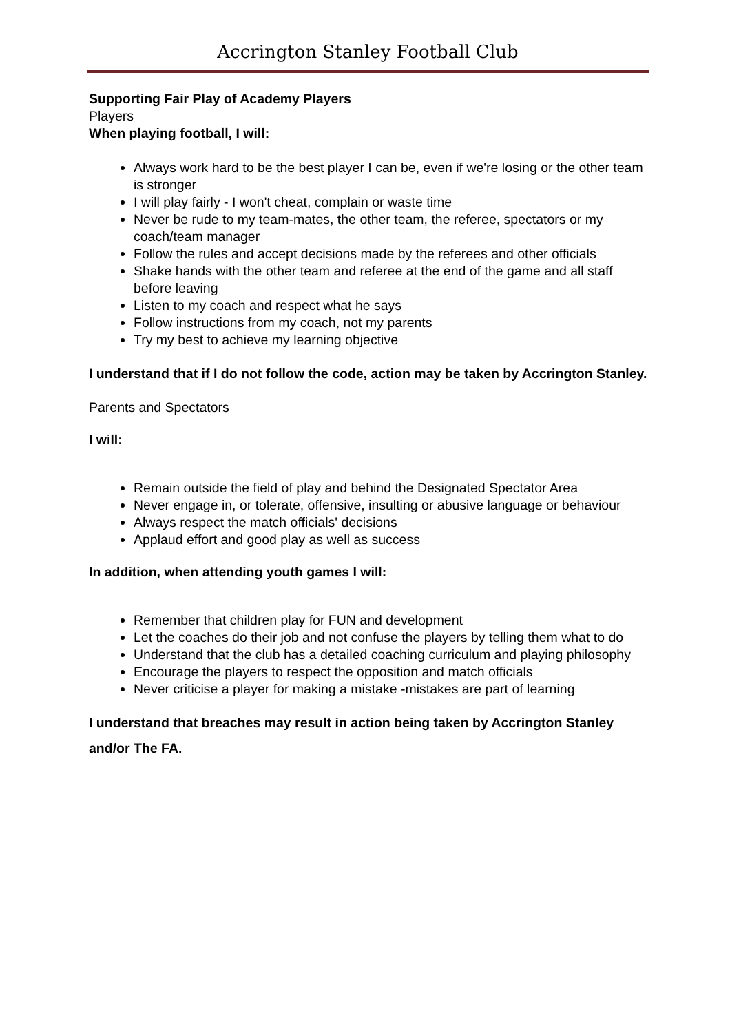Accrington Stanley Football Club
Supporting Fair Play of Academy Players
Players
When playing football, I will:
Always work hard to be the best player I can be, even if we're losing or the other team is stronger
I will play fairly - I won't cheat, complain or waste time
Never be rude to my team-mates, the other team, the referee, spectators or my coach/team manager
Follow the rules and accept decisions made by the referees and other officials
Shake hands with the other team and referee at the end of the game and all staff before leaving
Listen to my coach and respect what he says
Follow instructions from my coach, not my parents
Try my best to achieve my learning objective
I understand that if I do not follow the code, action may be taken by Accrington Stanley.
Parents and Spectators
I will:
Remain outside the field of play and behind the Designated Spectator Area
Never engage in, or tolerate, offensive, insulting or abusive language or behaviour
Always respect the match officials' decisions
Applaud effort and good play as well as success
In addition, when attending youth games I will:
Remember that children play for FUN and development
Let the coaches do their job and not confuse the players by telling them what to do
Understand that the club has a detailed coaching curriculum and playing philosophy
Encourage the players to respect the opposition and match officials
Never criticise a player for making a mistake -mistakes are part of learning
I understand that breaches may result in action being taken by Accrington Stanley and/or The FA.